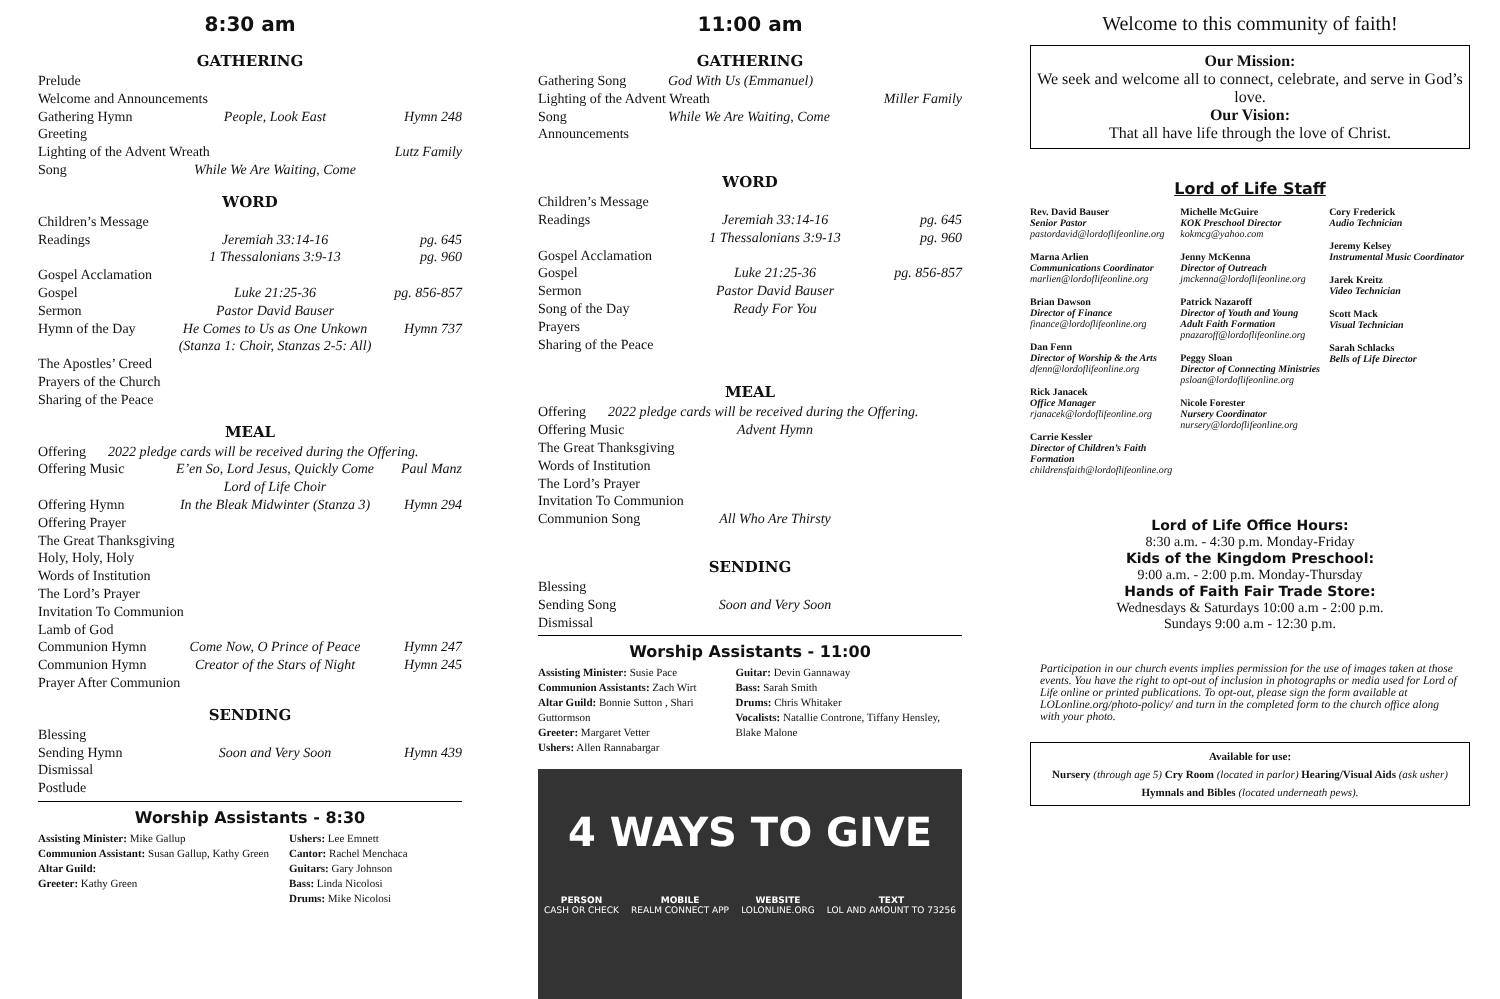8:30 am
GATHERING
Prelude
Welcome and Announcements
Gathering Hymn People, Look East Hymn 248
Greeting
Lighting of the Advent Wreath Lutz Family
Song While We Are Waiting, Come
WORD
Children’s Message
Readings Jeremiah 33:14-16
1 Thessalonians 3:9-13 pg. 645
pg. 960
Gospel Acclamation
Gospel Luke 21:25-36 pg. 856-857
Sermon Pastor David Bauser
Hymn of the Day He Comes to Us as One Unkown
(Stanza 1: Choir, Stanzas 2-5: All) Hymn 737
The Apostles’ Creed
Prayers of the Church
Sharing of the Peace
MEAL
Offering 2022 pledge cards will be received during the Offering.
Offering Music E’en So, Lord Jesus, Quickly Come
Lord of Life Choir Paul Manz
Offering Hymn In the Bleak Midwinter (Stanza 3) Hymn 294
Offering Prayer
The Great Thanksgiving
Holy, Holy, Holy
Words of Institution
The Lord’s Prayer
Invitation To Communion
Lamb of God
Communion Hymn Come Now, O Prince of Peace Hymn 247
Communion Hymn Creator of the Stars of Night Hymn 245
Prayer After Communion
SENDING
Blessing
Sending Hymn Soon and Very Soon Hymn 439
Dismissal
Postlude
Worship Assistants - 8:30
Assisting Minister: Mike Gallup
Communion Assistant: Susan Gallup, Kathy Green
Altar Guild:
Greeter: Kathy Green
Ushers: Lee Emnett
Cantor: Rachel Menchaca
Guitars: Gary Johnson
Bass: Linda Nicolosi
Drums: Mike Nicolosi
11:00 am
GATHERING
Gathering Song God With Us (Emmanuel)
Lighting of the Advent Wreath Miller Family
Song While We Are Waiting, Come
Announcements
WORD
Children’s Message
Readings Jeremiah 33:14-16
1 Thessalonians 3:9-13 pg. 645
pg. 960
Gospel Acclamation
Gospel Luke 21:25-36 pg. 856-857
Sermon Pastor David Bauser
Song of the Day Ready For You
Prayers
Sharing of the Peace
MEAL
Offering 2022 pledge cards will be received during the Offering.
Offering Music Advent Hymn
The Great Thanksgiving
Words of Institution
The Lord’s Prayer
Invitation To Communion
Communion Song All Who Are Thirsty
SENDING
Blessing
Sending Song Soon and Very Soon
Dismissal
Worship Assistants - 11:00
Assisting Minister: Susie Pace
Communion Assistants: Zach Wirt
Altar Guild: Bonnie Sutton , Shari Guttormson
Greeter: Margaret Vetter
Ushers: Allen Rannabargar
Guitar: Devin Gannaway
Bass: Sarah Smith
Drums: Chris Whitaker
Vocalists: Natallie Controne, Tiffany Hensley, Blake Malone
4 WAYS TO GIVE
PERSON
CASH OR CHECK MOBILE
REALM CONNECT APP WEBSITE
LOLONLINE.ORG TEXT
LOL AND AMOUNT TO 73256
Welcome to this community of faith!
Our Mission:
We seek and welcome all to connect, celebrate, and serve in God’s love.
Our Vision:
That all have life through the love of Christ.
Lord of Life Staff
Rev. David Bauser
Senior Pastor
pastordavid@lordoflifeonline.org
Marna Arlien
Communications Coordinator
marlien@lordoflifeonline.org
Brian Dawson
Director of Finance
finance@lordoflifeonline.org
Dan Fenn
Director of Worship & the Arts
dfenn@lordoflifeonline.org
Rick Janacek
Office Manager
rjanacek@lordoflifeonline.org
Carrie Kessler
Director of Children’s Faith Formation
childrensfaith@lordoflifeonline.org
Michelle McGuire
KOK Preschool Director
kokmcg@yahoo.com
Jenny McKenna
Director of Outreach
jmckenna@lordoflifeonline.org
Patrick Nazaroff
Director of Youth and Young Adult Faith Formation
pnazaroff@lordoflifeonline.org
Peggy Sloan
Director of Connecting Ministries
psloan@lordoflifeonline.org
Nicole Forester
Nursery Coordinator
nursery@lordoflifeonline.org
Cory Frederick
Audio Technician
Jeremy Kelsey
Instrumental Music Coordinator
Jarek Kreitz
Video Technician
Scott Mack
Visual Technician
Sarah Schlacks
Bells of Life Director
Lord of Life Office Hours:
8:30 a.m. - 4:30 p.m. Monday-Friday
Kids of the Kingdom Preschool:
9:00 a.m. - 2:00 p.m. Monday-Thursday
Hands of Faith Fair Trade Store:
Wednesdays & Saturdays 10:00 a.m - 2:00 p.m.
Sundays 9:00 a.m - 12:30 p.m.
Participation in our church events implies permission for the use of images taken at those events. You have the right to opt-out of inclusion in photographs or media used for Lord of Life online or printed publications. To opt-out, please sign the form available at LOLonline.org/photo-policy/ and turn in the completed form to the church office along with your photo.
Available for use:
Nursery (through age 5) Cry Room (located in parlor) Hearing/Visual Aids (ask usher)
Hymnals and Bibles (located underneath pews).